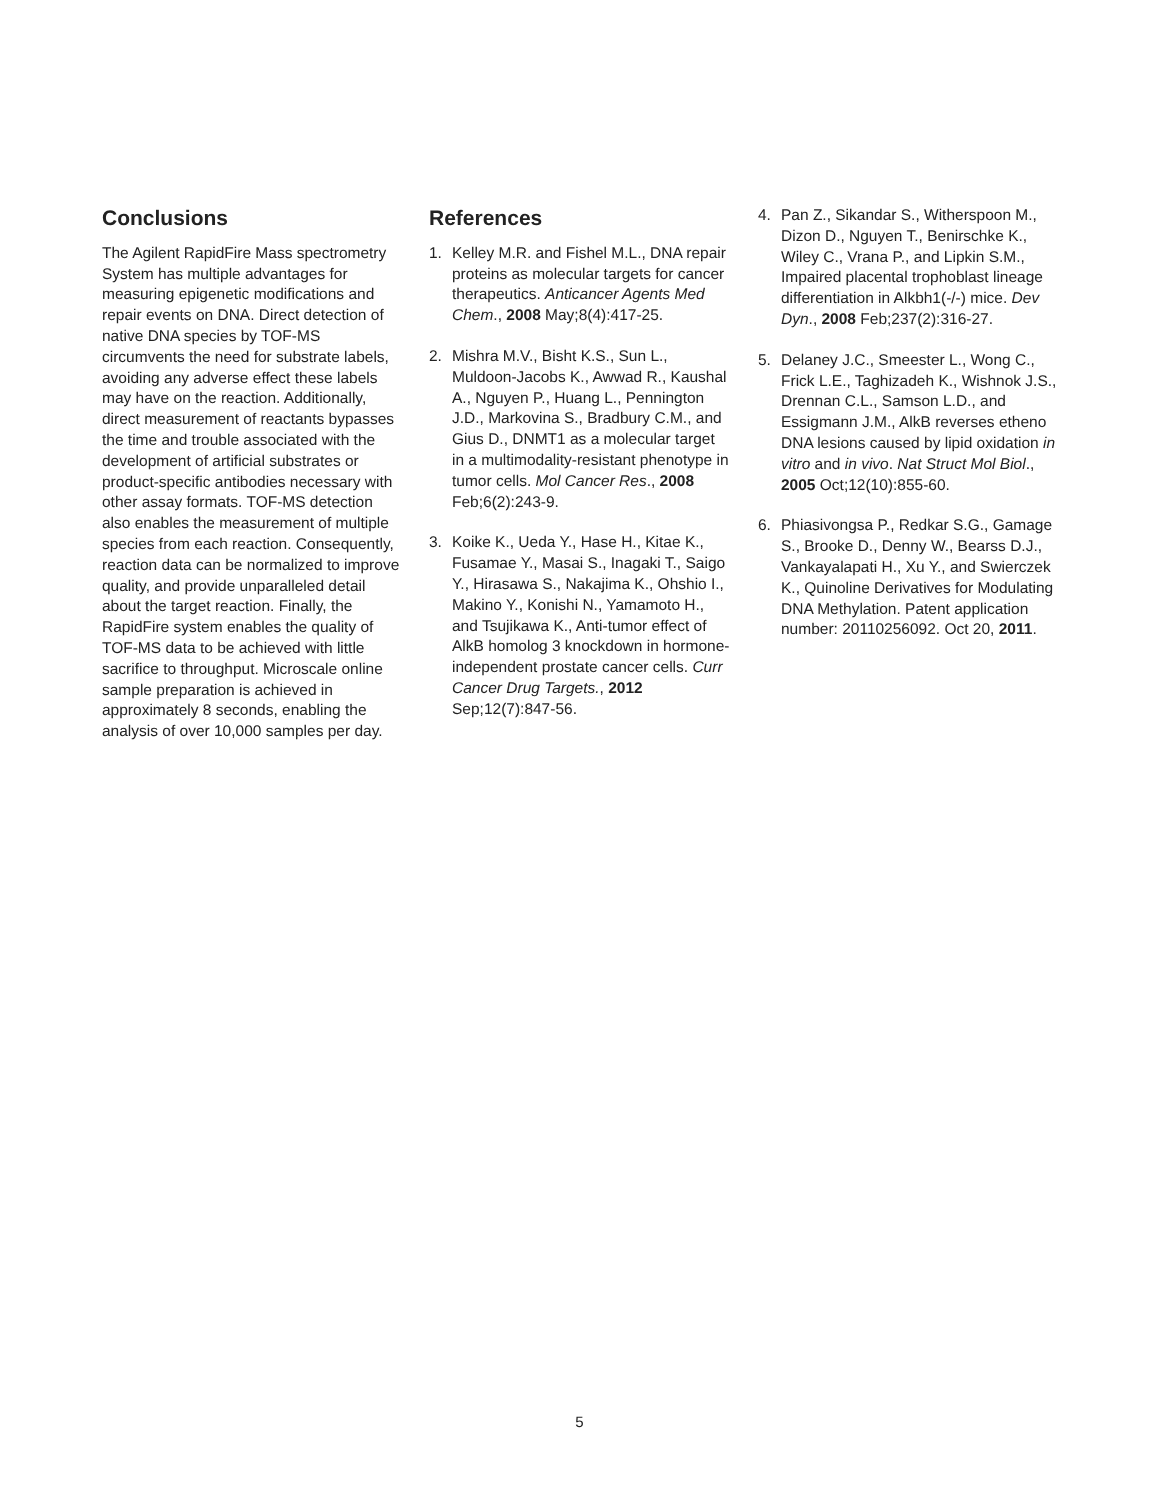Conclusions
The Agilent RapidFire Mass spectrometry System has multiple advantages for measuring epigenetic modifications and repair events on DNA. Direct detection of native DNA species by TOF-MS circumvents the need for substrate labels, avoiding any adverse effect these labels may have on the reaction. Additionally, direct measurement of reactants bypasses the time and trouble associated with the development of artificial substrates or product-specific antibodies necessary with other assay formats. TOF-MS detection also enables the measurement of multiple species from each reaction. Consequently, reaction data can be normalized to improve quality, and provide unparalleled detail about the target reaction. Finally, the RapidFire system enables the quality of TOF-MS data to be achieved with little sacrifice to throughput. Microscale online sample preparation is achieved in approximately 8 seconds, enabling the analysis of over 10,000 samples per day.
References
1. Kelley M.R. and Fishel M.L., DNA repair proteins as molecular targets for cancer therapeutics. Anticancer Agents Med Chem., 2008 May;8(4):417-25.
2. Mishra M.V., Bisht K.S., Sun L., Muldoon-Jacobs K., Awwad R., Kaushal A., Nguyen P., Huang L., Pennington J.D., Markovina S., Bradbury C.M., and Gius D., DNMT1 as a molecular target in a multimodality-resistant phenotype in tumor cells. Mol Cancer Res., 2008 Feb;6(2):243-9.
3. Koike K., Ueda Y., Hase H., Kitae K., Fusamae Y., Masai S., Inagaki T., Saigo Y., Hirasawa S., Nakajima K., Ohshio I., Makino Y., Konishi N., Yamamoto H., and Tsujikawa K., Anti-tumor effect of AlkB homolog 3 knockdown in hormone-independent prostate cancer cells. Curr Cancer Drug Targets., 2012 Sep;12(7):847-56.
4. Pan Z., Sikandar S., Witherspoon M., Dizon D., Nguyen T., Benirschke K., Wiley C., Vrana P., and Lipkin S.M., Impaired placental trophoblast lineage differentiation in Alkbh1(-/-) mice. Dev Dyn., 2008 Feb;237(2):316-27.
5. Delaney J.C., Smeester L., Wong C., Frick L.E., Taghizadeh K., Wishnok J.S., Drennan C.L., Samson L.D., and Essigmann J.M., AlkB reverses etheno DNA lesions caused by lipid oxidation in vitro and in vivo. Nat Struct Mol Biol., 2005 Oct;12(10):855-60.
6. Phiasivongsa P., Redkar S.G., Gamage S., Brooke D., Denny W., Bearss D.J., Vankayalapati H., Xu Y., and Swierczek K., Quinoline Derivatives for Modulating DNA Methylation. Patent application number: 20110256092. Oct 20, 2011.
5